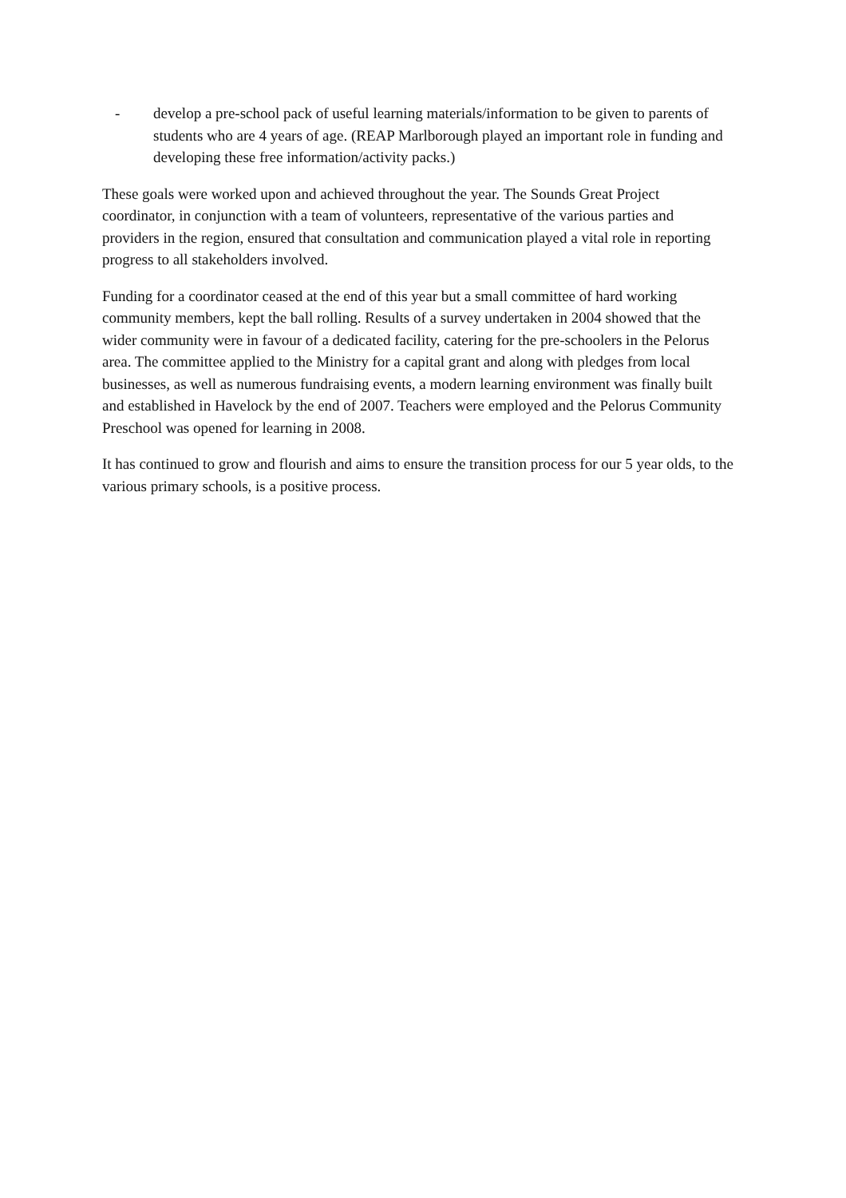- develop a pre-school pack of useful learning materials/information to be given to parents of students who are 4 years of age. (REAP Marlborough played an important role in funding and developing these free information/activity packs.)
These goals were worked upon and achieved throughout the year. The Sounds Great Project coordinator, in conjunction with a team of volunteers, representative of the various parties and providers in the region, ensured that consultation and communication played a vital role in reporting progress to all stakeholders involved.
Funding for a coordinator ceased at the end of this year but a small committee of hard working community members, kept the ball rolling. Results of a survey undertaken in 2004 showed that the wider community were in favour of a dedicated facility, catering for the pre-schoolers in the Pelorus area. The committee applied to the Ministry for a capital grant and along with pledges from local businesses, as well as numerous fundraising events, a modern learning environment was finally built and established in Havelock by the end of 2007. Teachers were employed and the Pelorus Community Preschool was opened for learning in 2008.
It has continued to grow and flourish and aims to ensure the transition process for our 5 year olds, to the various primary schools, is a positive process.